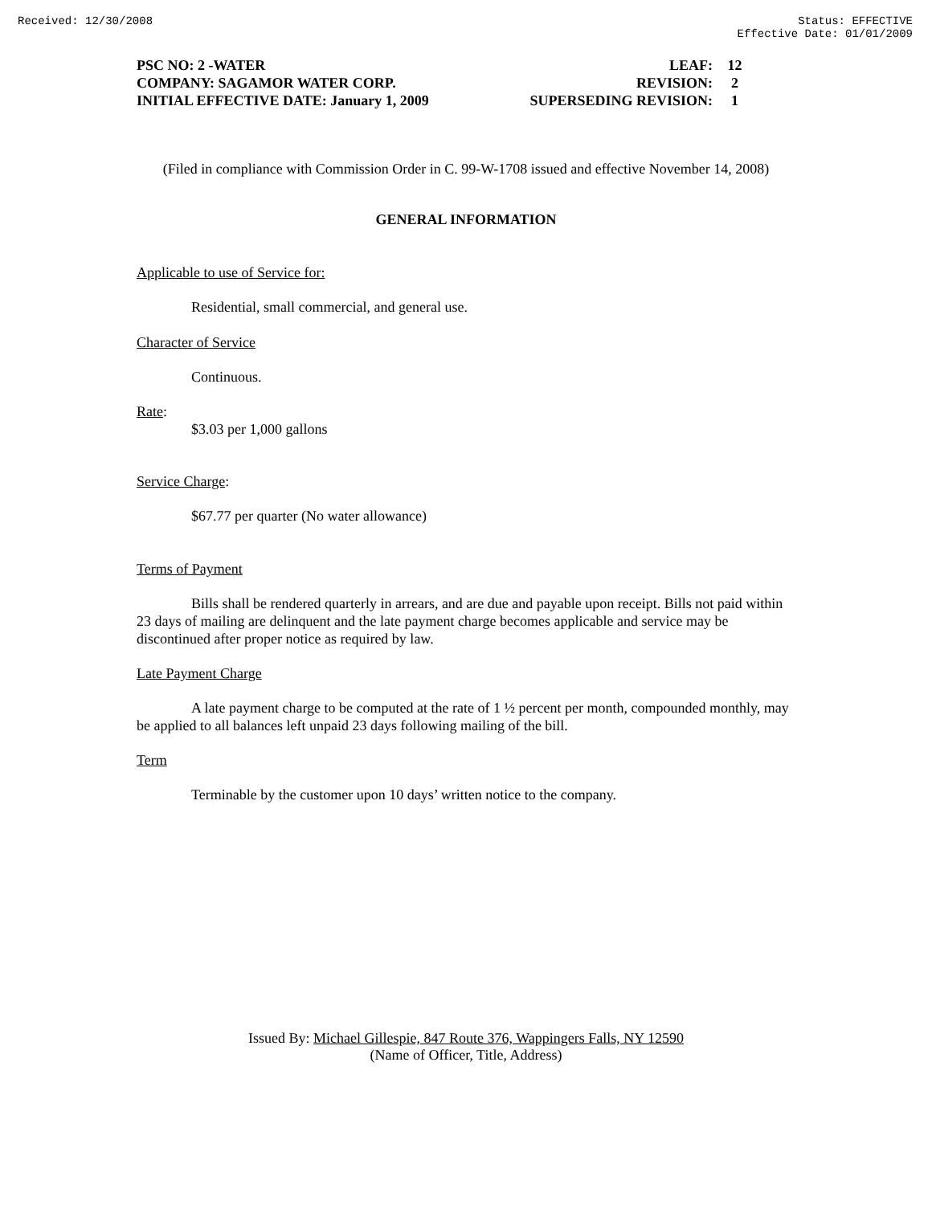Received: 12/30/2008 Status: EFFECTIVE
Effective Date: 01/01/2009
| PSC NO: 2 -WATER | LEAF: | 12 |
| COMPANY: SAGAMOR WATER CORP. | REVISION: | 2 |
| INITIAL EFFECTIVE DATE: January 1, 2009 | SUPERSEDING REVISION: | 1 |
(Filed in compliance with Commission Order in C. 99-W-1708 issued and effective November 14, 2008)
GENERAL INFORMATION
Applicable to use of Service for:
Residential, small commercial, and general use.
Character of Service
Continuous.
Rate:
$3.03 per 1,000 gallons
Service Charge:
$67.77 per quarter (No water allowance)
Terms of Payment
Bills shall be rendered quarterly in arrears, and are due and payable upon receipt. Bills not paid within 23 days of mailing are delinquent and the late payment charge becomes applicable and service may be discontinued after proper notice as required by law.
Late Payment Charge
A late payment charge to be computed at the rate of 1 ½ percent per month, compounded monthly, may be applied to all balances left unpaid 23 days following mailing of the bill.
Term
Terminable by the customer upon 10 days’ written notice to the company.
Issued By: Michael Gillespie, 847 Route 376, Wappingers Falls, NY 12590
(Name of Officer, Title, Address)